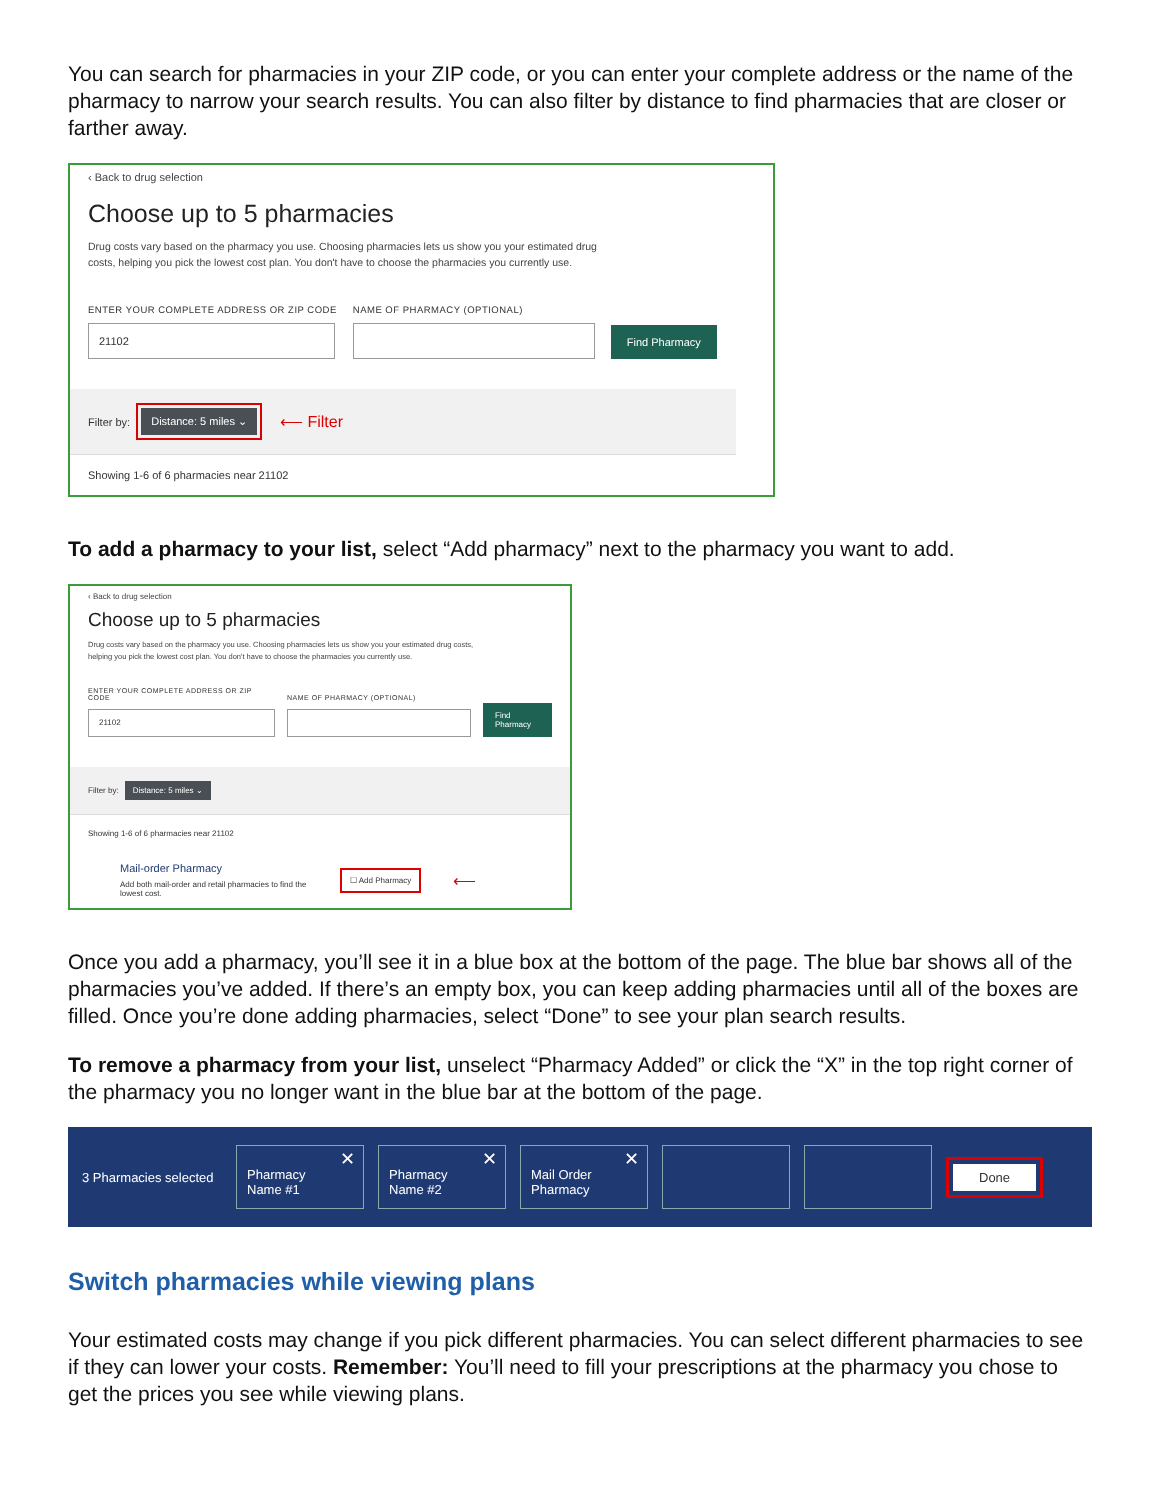You can search for pharmacies in your ZIP code, or you can enter your complete address or the name of the pharmacy to narrow your search results. You can also filter by distance to find pharmacies that are closer or farther away.
‹ Back to drug selection
Choose up to 5 pharmacies
Drug costs vary based on the pharmacy you use. Choosing pharmacies lets us show you your estimated drug costs, helping you pick the lowest cost plan. You don't have to choose the pharmacies you currently use.
ENTER YOUR COMPLETE ADDRESS OR ZIP CODE
21102
NAME OF PHARMACY (OPTIONAL)
Find Pharmacy
Filter by:
Distance: 5 miles ⌄
⟵ Filter
Showing 1-6 of 6 pharmacies near 21102
To add a pharmacy to your list, select “Add pharmacy” next to the pharmacy you want to add.
‹ Back to drug selection
Choose up to 5 pharmacies
Drug costs vary based on the pharmacy you use. Choosing pharmacies lets us show you your estimated drug costs, helping you pick the lowest cost plan. You don't have to choose the pharmacies you currently use.
ENTER YOUR COMPLETE ADDRESS OR ZIP CODE
21102
NAME OF PHARMACY (OPTIONAL)
Find Pharmacy
Filter by: Distance: 5 miles ⌄
Showing 1-6 of 6 pharmacies near 21102
Mail-order Pharmacy
Add both mail-order and retail pharmacies to find the lowest cost.
☐ Add Pharmacy
⟵
Once you add a pharmacy, you’ll see it in a blue box at the bottom of the page. The blue bar shows all of the pharmacies you’ve added. If there’s an empty box, you can keep adding pharmacies until all of the boxes are filled. Once you’re done adding pharmacies, select “Done” to see your plan search results.
To remove a pharmacy from your list, unselect “Pharmacy Added” or click the “X” in the top right corner of the pharmacy you no longer want in the blue bar at the bottom of the page.
3 Pharmacies selected
✕
Pharmacy
Name #1
✕
Pharmacy
Name #2
✕
Mail Order
Pharmacy
Done
Switch pharmacies while viewing plans
Your estimated costs may change if you pick different pharmacies. You can select different pharmacies to see if they can lower your costs. Remember: You’ll need to fill your prescriptions at the pharmacy you chose to get the prices you see while viewing plans.